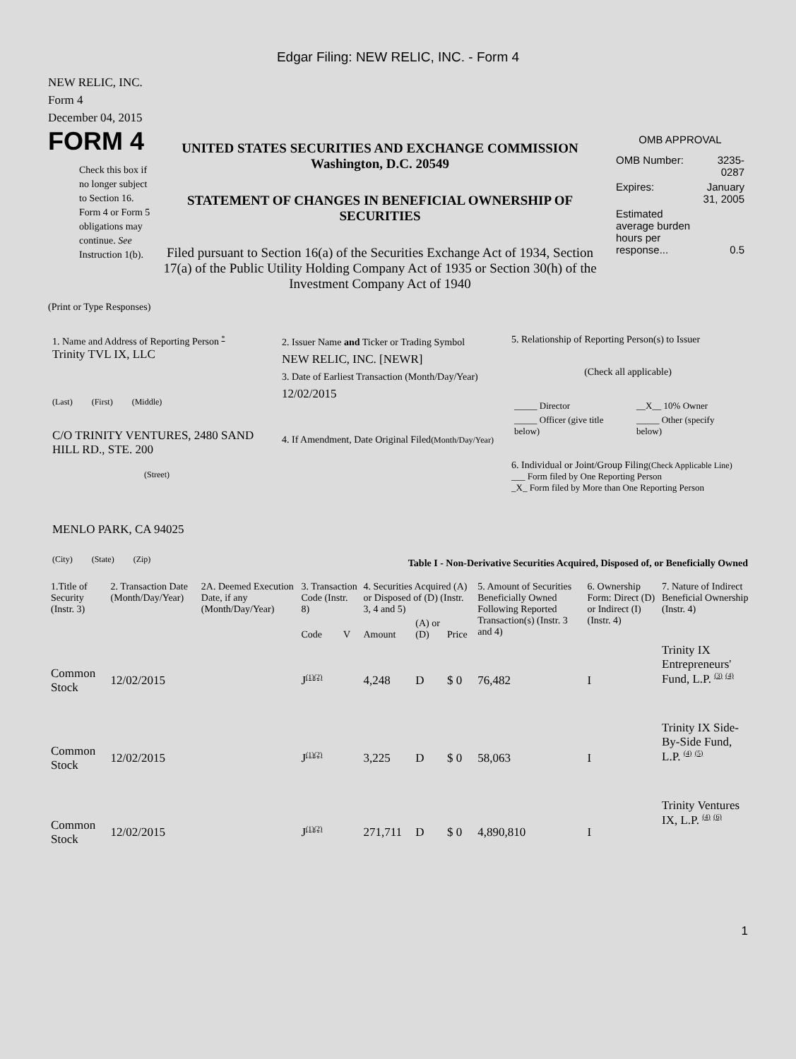Edgar Filing: NEW RELIC, INC. - Form 4
NEW RELIC, INC.
Form 4
December 04, 2015
FORM 4
Check this box if no longer subject to Section 16. Form 4 or Form 5 obligations may continue. See Instruction 1(b).
UNITED STATES SECURITIES AND EXCHANGE COMMISSION
Washington, D.C. 20549
STATEMENT OF CHANGES IN BENEFICIAL OWNERSHIP OF SECURITIES
Filed pursuant to Section 16(a) of the Securities Exchange Act of 1934, Section 17(a) of the Public Utility Holding Company Act of 1935 or Section 30(h) of the Investment Company Act of 1940
OMB APPROVAL
| OMB Number: | 3235-0287 |
| Expires: | January 31, 2005 |
| Estimated average burden hours per response... | 0.5 |
(Print or Type Responses)
1. Name and Address of Reporting Person <sup>*</sup>
Trinity TVL IX, LLC
(Last) (First) (Middle)
C/O TRINITY VENTURES, 2480 SAND HILL RD., STE. 200
(Street)
MENLO PARK, CA 94025
(City) (State) (Zip)
2. Issuer Name and Ticker or Trading Symbol
NEW RELIC, INC. [NEWR]
3. Date of Earliest Transaction (Month/Day/Year)
12/02/2015
4. If Amendment, Date Original Filed(Month/Day/Year)
5. Relationship of Reporting Person(s) to Issuer
(Check all applicable)
| _____ Director | __X__ 10% Owner |
| _____ Officer (give title below) | _____ Other (specify below) |
6. Individual or Joint/Group Filing(Check Applicable Line)
___ Form filed by One Reporting Person
_X_ Form filed by More than One Reporting Person
Table I - Non-Derivative Securities Acquired, Disposed of, or Beneficially Owned
| 1.Title of Security (Instr. 3) | 2. Transaction Date (Month/Day/Year) | 2A. Deemed Execution Date, if any (Month/Day/Year) | 3. Transaction Code (Instr. 8) | | 4. Securities Acquired (A) or Disposed of (D) (Instr. 3, 4 and 5) | | | 5. Amount of Securities Beneficially Owned Following Reported Transaction(s) (Instr. 3 and 4) | 6. Ownership Form: Direct (D) or Indirect (I) (Instr. 4) | 7. Nature of Indirect Beneficial Ownership (Instr. 4) |
| --- | --- | --- | --- | --- | --- | --- | --- | --- | --- | --- |
| | | | Code | V | Amount | (A) or (D) | Price | | | |
| Common Stock | 12/02/2015 | | J<sup>(1)(2)</sup> | | 4,248 | D | $ 0 | 76,482 | I | Trinity IX Entrepreneurs' Fund, L.P. <sup>(3)</sup> <sup>(4)</sup> |
| Common Stock | 12/02/2015 | | J<sup>(1)(2)</sup> | | 3,225 | D | $ 0 | 58,063 | I | Trinity IX Side-By-Side Fund, L.P. <sup>(4)</sup> <sup>(5)</sup> |
| Common Stock | 12/02/2015 | | J<sup>(1)(2)</sup> | | 271,711 | D | $ 0 | 4,890,810 | I | Trinity Ventures IX, L.P. <sup>(4)</sup> <sup>(6)</sup> |
1